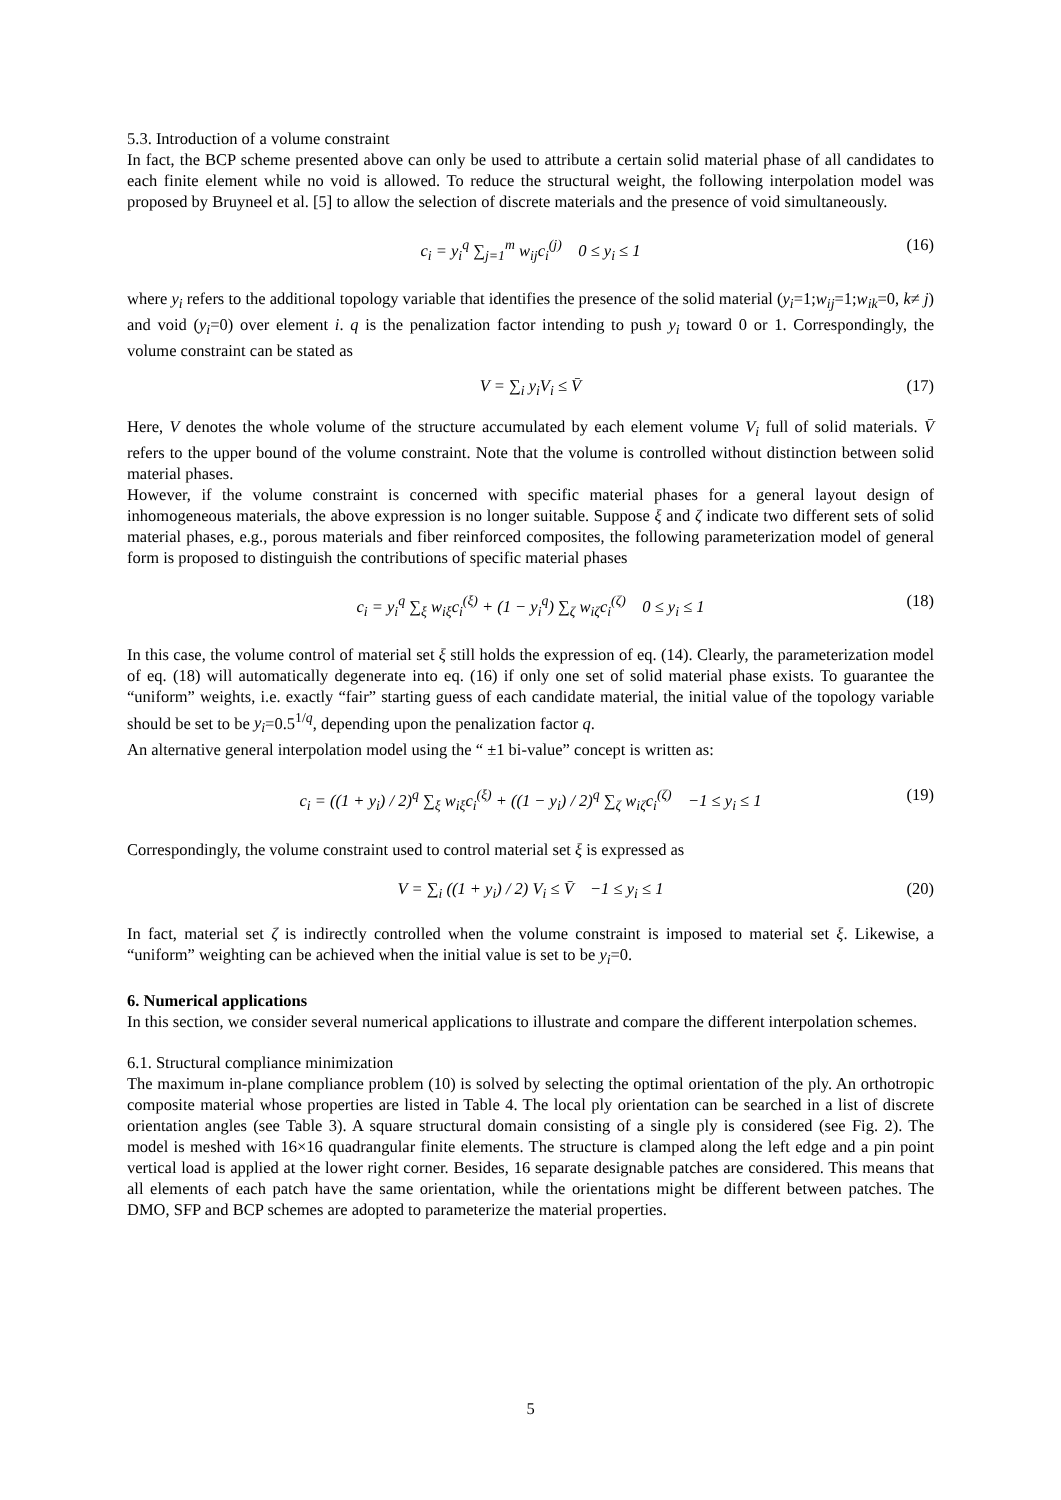5.3. Introduction of a volume constraint
In fact, the BCP scheme presented above can only be used to attribute a certain solid material phase of all candidates to each finite element while no void is allowed. To reduce the structural weight, the following interpolation model was proposed by Bruyneel et al. [5] to allow the selection of discrete materials and the presence of void simultaneously.
c<sub>i</sub> = y<sub>i</sub><sup>q</sup> ∑<sub>j=1</sub><sup>m</sup> w<sub>ij</sub>c<sub>i</sub><sup>(j)</sup> 0 ≤ y<sub>i</sub> ≤ 1 (16)
where y<sub>i</sub> refers to the additional topology variable that identifies the presence of the solid material (y<sub>i</sub>=1;w<sub>ij</sub>=1;w<sub>ik</sub>=0, k≠ j) and void (y<sub>i</sub>=0) over element i. q is the penalization factor intending to push y<sub>i</sub> toward 0 or 1. Correspondingly, the volume constraint can be stated as
V = ∑<sub>i</sub> y<sub>i</sub>V<sub>i</sub> ≤ V̄ (17)
Here, V denotes the whole volume of the structure accumulated by each element volume V<sub>i</sub> full of solid materials. V̄ refers to the upper bound of the volume constraint. Note that the volume is controlled without distinction between solid material phases.
However, if the volume constraint is concerned with specific material phases for a general layout design of inhomogeneous materials, the above expression is no longer suitable. Suppose ξ and ζ indicate two different sets of solid material phases, e.g., porous materials and fiber reinforced composites, the following parameterization model of general form is proposed to distinguish the contributions of specific material phases
c<sub>i</sub> = y<sub>i</sub><sup>q</sup> ∑<sub>ξ</sub> w<sub>iξ</sub>c<sub>i</sub><sup>(ξ)</sup> + (1 − y<sub>i</sub><sup>q</sup>) ∑<sub>ζ</sub> w<sub>iζ</sub>c<sub>i</sub><sup>(ζ)</sup> 0 ≤ y<sub>i</sub> ≤ 1 (18)
In this case, the volume control of material set ξ still holds the expression of eq. (14). Clearly, the parameterization model of eq. (18) will automatically degenerate into eq. (16) if only one set of solid material phase exists. To guarantee the “uniform” weights, i.e. exactly “fair” starting guess of each candidate material, the initial value of the topology variable should be set to be y<sub>i</sub>=0.5<sup>1/q</sup>, depending upon the penalization factor q.
An alternative general interpolation model using the “ ±1 bi-value” concept is written as:
c<sub>i</sub> = ((1 + y<sub>i</sub>) / 2)<sup>q</sup> ∑<sub>ξ</sub> w<sub>iξ</sub>c<sub>i</sub><sup>(ξ)</sup> + ((1 − y<sub>i</sub>) / 2)<sup>q</sup> ∑<sub>ζ</sub> w<sub>iζ</sub>c<sub>i</sub><sup>(ζ)</sup> −1 ≤ y<sub>i</sub> ≤ 1 (19)
Correspondingly, the volume constraint used to control material set ξ is expressed as
V = ∑<sub>i</sub> ((1 + y<sub>i</sub>) / 2) V<sub>i</sub> ≤ V̄ −1 ≤ y<sub>i</sub> ≤ 1 (20)
In fact, material set ζ is indirectly controlled when the volume constraint is imposed to material set ξ. Likewise, a “uniform” weighting can be achieved when the initial value is set to be y<sub>i</sub>=0.
6. Numerical applications
In this section, we consider several numerical applications to illustrate and compare the different interpolation schemes.
6.1. Structural compliance minimization
The maximum in-plane compliance problem (10) is solved by selecting the optimal orientation of the ply. An orthotropic composite material whose properties are listed in Table 4. The local ply orientation can be searched in a list of discrete orientation angles (see Table 3). A square structural domain consisting of a single ply is considered (see Fig. 2). The model is meshed with 16×16 quadrangular finite elements. The structure is clamped along the left edge and a pin point vertical load is applied at the lower right corner. Besides, 16 separate designable patches are considered. This means that all elements of each patch have the same orientation, while the orientations might be different between patches. The DMO, SFP and BCP schemes are adopted to parameterize the material properties.
5